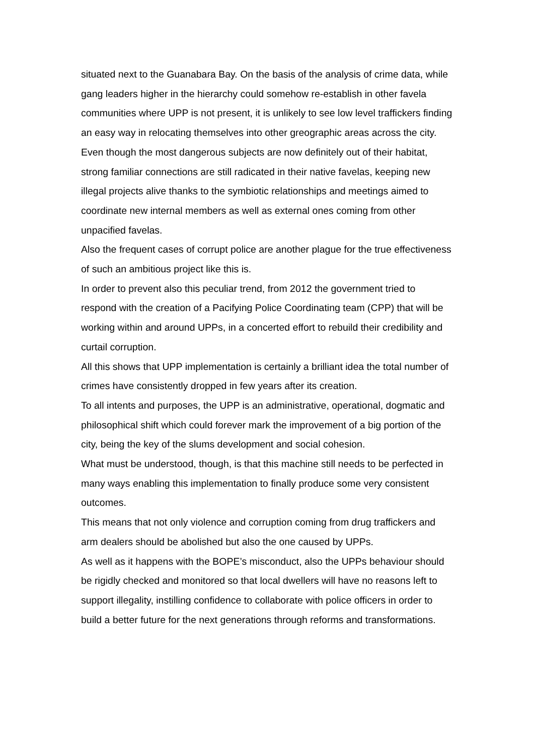situated next to the Guanabara Bay. On the basis of the analysis of crime data, while gang leaders higher in the hierarchy could somehow re-establish in other favela communities where UPP is not present, it is unlikely to see low level traffickers finding an easy way in relocating themselves into other greographic areas across the city.
Even though the most dangerous subjects are now definitely out of their habitat, strong familiar connections are still radicated in their native favelas, keeping new illegal projects alive thanks to the symbiotic relationships and meetings aimed to coordinate new internal members as well as external ones coming from other unpacified favelas.
Also the frequent cases of corrupt police are another plague for the true effectiveness of such an ambitious project like this is.
In order to prevent also this peculiar trend, from 2012 the government tried to respond with the creation of a Pacifying Police Coordinating team (CPP) that will be working within and around UPPs, in a concerted effort to rebuild their credibility and curtail corruption.
All this shows that UPP implementation is certainly a brilliant idea the total number of crimes have consistently dropped in few years after its creation.
To all intents and purposes, the UPP is an administrative, operational, dogmatic and philosophical shift which could forever mark the improvement of a big portion of the city, being the key of the slums development and social cohesion.
What must be understood, though, is that this machine still needs to be perfected in many ways enabling this implementation to finally produce some very consistent outcomes.
This means that not only violence and corruption coming from drug traffickers and arm dealers should be abolished but also the one caused by UPPs.
As well as it happens with the BOPE’s misconduct, also the UPPs behaviour should be rigidly checked and monitored so that local dwellers will have no reasons left to support illegality, instilling confidence to collaborate with police officers in order to build a better future for the next generations through reforms and transformations.